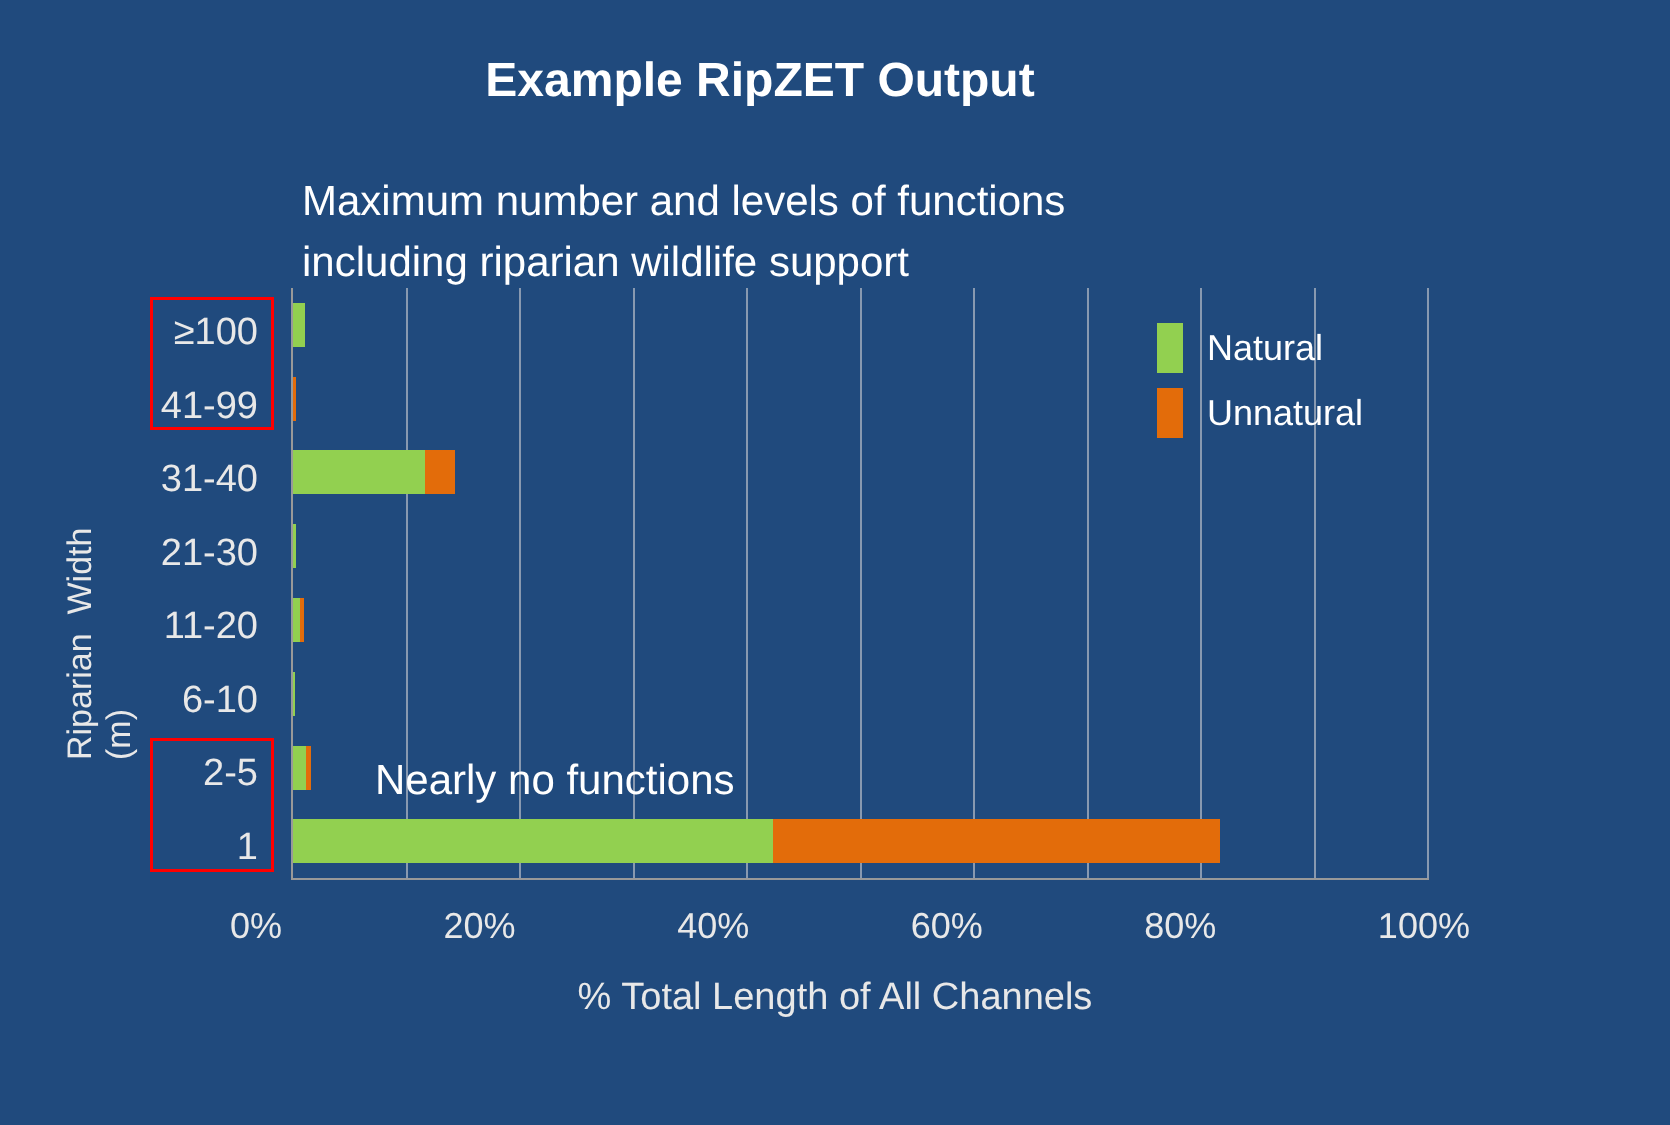Example RipZET Output
Maximum number and levels of functions
including riparian wildlife support
Riparian Width (m)
≥100
41-99
31-40
21-30
11-20
6-10
2-5
1
Natural
Unnatural
Nearly no functions
0% 20% 40% 60% 80% 100%
% Total Length of All Channels